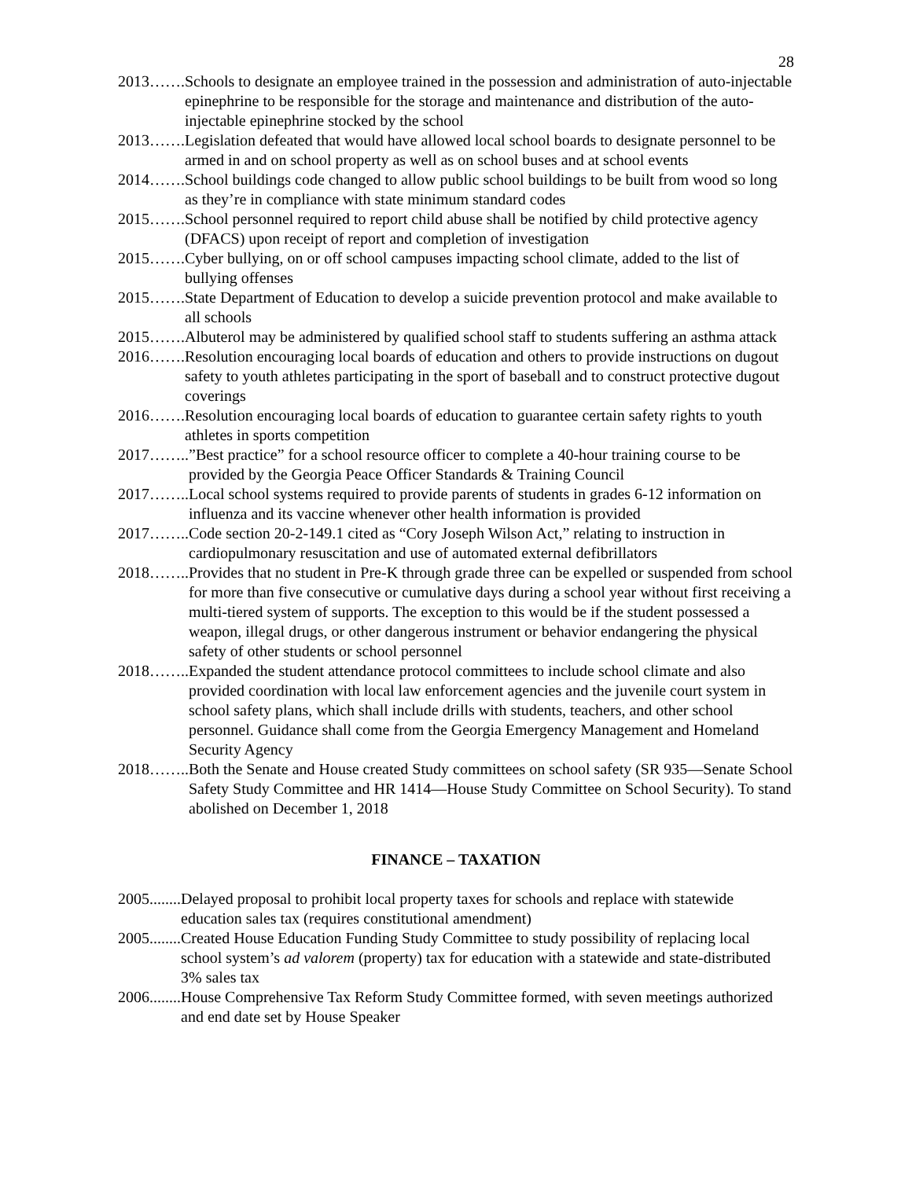28
2013……. Schools to designate an employee trained in the possession and administration of auto-injectable epinephrine to be responsible for the storage and maintenance and distribution of the auto-injectable epinephrine stocked by the school
2013……. Legislation defeated that would have allowed local school boards to designate personnel to be armed in and on school property as well as on school buses and at school events
2014……. School buildings code changed to allow public school buildings to be built from wood so long as they’re in compliance with state minimum standard codes
2015……. School personnel required to report child abuse shall be notified by child protective agency (DFACS) upon receipt of report and completion of investigation
2015……. Cyber bullying, on or off school campuses impacting school climate, added to the list of bullying offenses
2015……. State Department of Education to develop a suicide prevention protocol and make available to all schools
2015……. Albuterol may be administered by qualified school staff to students suffering an asthma attack
2016……. Resolution encouraging local boards of education and others to provide instructions on dugout safety to youth athletes participating in the sport of baseball and to construct protective dugout coverings
2016……. Resolution encouraging local boards of education to guarantee certain safety rights to youth athletes in sports competition
2017……..”Best practice” for a school resource officer to complete a 40-hour training course to be provided by the Georgia Peace Officer Standards & Training Council
2017…….. Local school systems required to provide parents of students in grades 6-12 information on influenza and its vaccine whenever other health information is provided
2017…….. Code section 20-2-149.1 cited as “Cory Joseph Wilson Act,” relating to instruction in cardiopulmonary resuscitation and use of automated external defibrillators
2018…….. Provides that no student in Pre-K through grade three can be expelled or suspended from school for more than five consecutive or cumulative days during a school year without first receiving a multi-tiered system of supports. The exception to this would be if the student possessed a weapon, illegal drugs, or other dangerous instrument or behavior endangering the physical safety of other students or school personnel
2018…….. Expanded the student attendance protocol committees to include school climate and also provided coordination with local law enforcement agencies and the juvenile court system in school safety plans, which shall include drills with students, teachers, and other school personnel. Guidance shall come from the Georgia Emergency Management and Homeland Security Agency
2018…….. Both the Senate and House created Study committees on school safety (SR 935—Senate School Safety Study Committee and HR 1414—House Study Committee on School Security). To stand abolished on December 1, 2018
FINANCE – TAXATION
2005........ Delayed proposal to prohibit local property taxes for schools and replace with statewide education sales tax (requires constitutional amendment)
2005........ Created House Education Funding Study Committee to study possibility of replacing local school system’s ad valorem (property) tax for education with a statewide and state-distributed 3% sales tax
2006........ House Comprehensive Tax Reform Study Committee formed, with seven meetings authorized and end date set by House Speaker